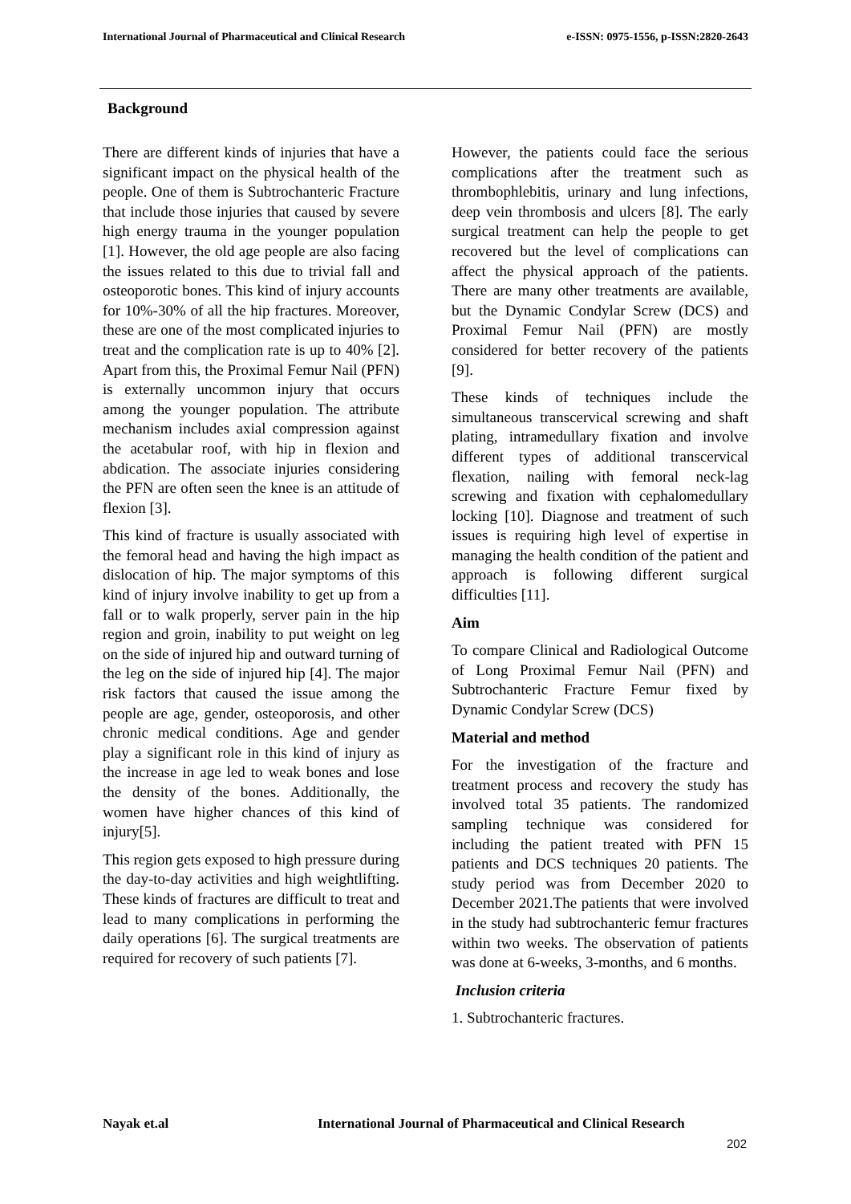International Journal of Pharmaceutical and Clinical Research e-ISSN: 0975-1556, p-ISSN:2820-2643
Background
There are different kinds of injuries that have a significant impact on the physical health of the people. One of them is Subtrochanteric Fracture that include those injuries that caused by severe high energy trauma in the younger population [1]. However, the old age people are also facing the issues related to this due to trivial fall and osteoporotic bones. This kind of injury accounts for 10%-30% of all the hip fractures. Moreover, these are one of the most complicated injuries to treat and the complication rate is up to 40% [2]. Apart from this, the Proximal Femur Nail (PFN) is externally uncommon injury that occurs among the younger population. The attribute mechanism includes axial compression against the acetabular roof, with hip in flexion and abdication. The associate injuries considering the PFN are often seen the knee is an attitude of flexion [3].
This kind of fracture is usually associated with the femoral head and having the high impact as dislocation of hip. The major symptoms of this kind of injury involve inability to get up from a fall or to walk properly, server pain in the hip region and groin, inability to put weight on leg on the side of injured hip and outward turning of the leg on the side of injured hip [4]. The major risk factors that caused the issue among the people are age, gender, osteoporosis, and other chronic medical conditions. Age and gender play a significant role in this kind of injury as the increase in age led to weak bones and lose the density of the bones. Additionally, the women have higher chances of this kind of injury[5].
This region gets exposed to high pressure during the day-to-day activities and high weightlifting. These kinds of fractures are difficult to treat and lead to many complications in performing the daily operations [6]. The surgical treatments are required for recovery of such patients [7].
However, the patients could face the serious complications after the treatment such as thrombophlebitis, urinary and lung infections, deep vein thrombosis and ulcers [8]. The early surgical treatment can help the people to get recovered but the level of complications can affect the physical approach of the patients. There are many other treatments are available, but the Dynamic Condylar Screw (DCS) and Proximal Femur Nail (PFN) are mostly considered for better recovery of the patients [9].
These kinds of techniques include the simultaneous transcervical screwing and shaft plating, intramedullary fixation and involve different types of additional transcervical flexation, nailing with femoral neck-lag screwing and fixation with cephalomedullary locking [10]. Diagnose and treatment of such issues is requiring high level of expertise in managing the health condition of the patient and approach is following different surgical difficulties [11].
Aim
To compare Clinical and Radiological Outcome of Long Proximal Femur Nail (PFN) and Subtrochanteric Fracture Femur fixed by Dynamic Condylar Screw (DCS)
Material and method
For the investigation of the fracture and treatment process and recovery the study has involved total 35 patients. The randomized sampling technique was considered for including the patient treated with PFN 15 patients and DCS techniques 20 patients. The study period was from December 2020 to December 2021.The patients that were involved in the study had subtrochanteric femur fractures within two weeks. The observation of patients was done at 6-weeks, 3-months, and 6 months.
Inclusion criteria
1. Subtrochanteric fractures.
Nayak et.al International Journal of Pharmaceutical and Clinical Research
202